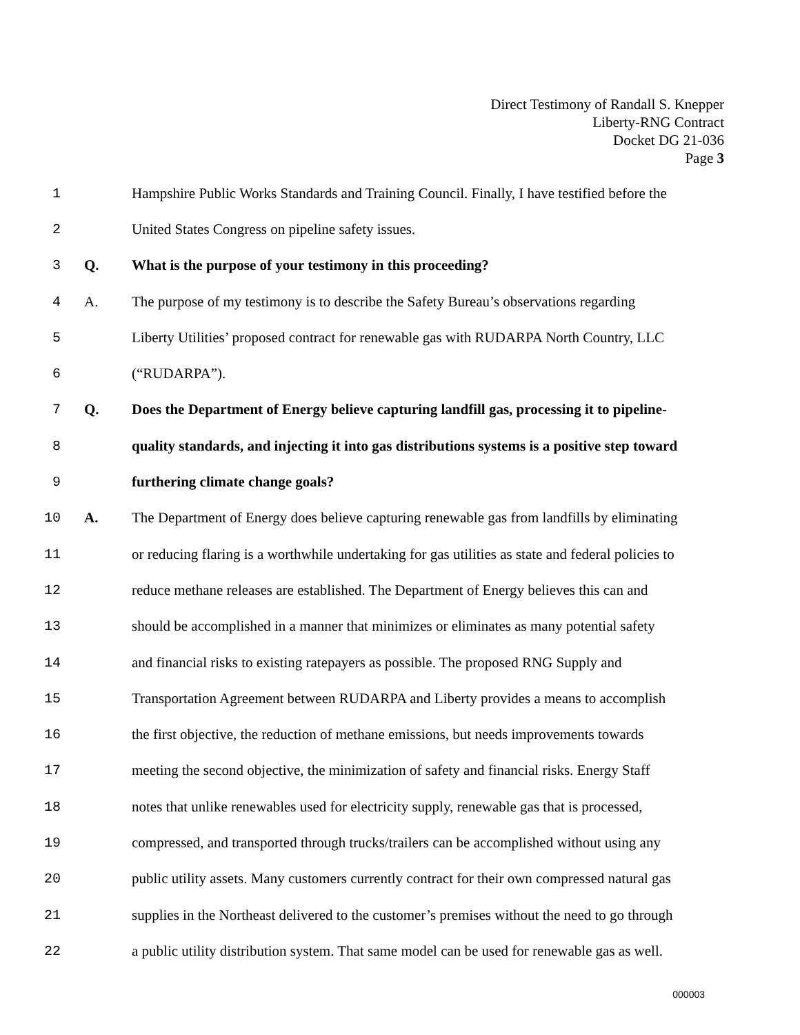Direct Testimony of Randall S. Knepper
Liberty-RNG Contract
Docket DG 21-036
Page 3
1 Hampshire Public Works Standards and Training Council. Finally, I have testified before the
2 United States Congress on pipeline safety issues.
3 Q. What is the purpose of your testimony in this proceeding?
4 A. The purpose of my testimony is to describe the Safety Bureau’s observations regarding
5 Liberty Utilities’ proposed contract for renewable gas with RUDARPA North Country, LLC
6 (“RUDARPA”).
7 Q. Does the Department of Energy believe capturing landfill gas, processing it to pipeline-
8 quality standards, and injecting it into gas distributions systems is a positive step toward
9 furthering climate change goals?
10 A. The Department of Energy does believe capturing renewable gas from landfills by eliminating
11 or reducing flaring is a worthwhile undertaking for gas utilities as state and federal policies to
12 reduce methane releases are established. The Department of Energy believes this can and
13 should be accomplished in a manner that minimizes or eliminates as many potential safety
14 and financial risks to existing ratepayers as possible. The proposed RNG Supply and
15 Transportation Agreement between RUDARPA and Liberty provides a means to accomplish
16 the first objective, the reduction of methane emissions, but needs improvements towards
17 meeting the second objective, the minimization of safety and financial risks. Energy Staff
18 notes that unlike renewables used for electricity supply, renewable gas that is processed,
19 compressed, and transported through trucks/trailers can be accomplished without using any
20 public utility assets. Many customers currently contract for their own compressed natural gas
21 supplies in the Northeast delivered to the customer’s premises without the need to go through
22 a public utility distribution system. That same model can be used for renewable gas as well.
000003